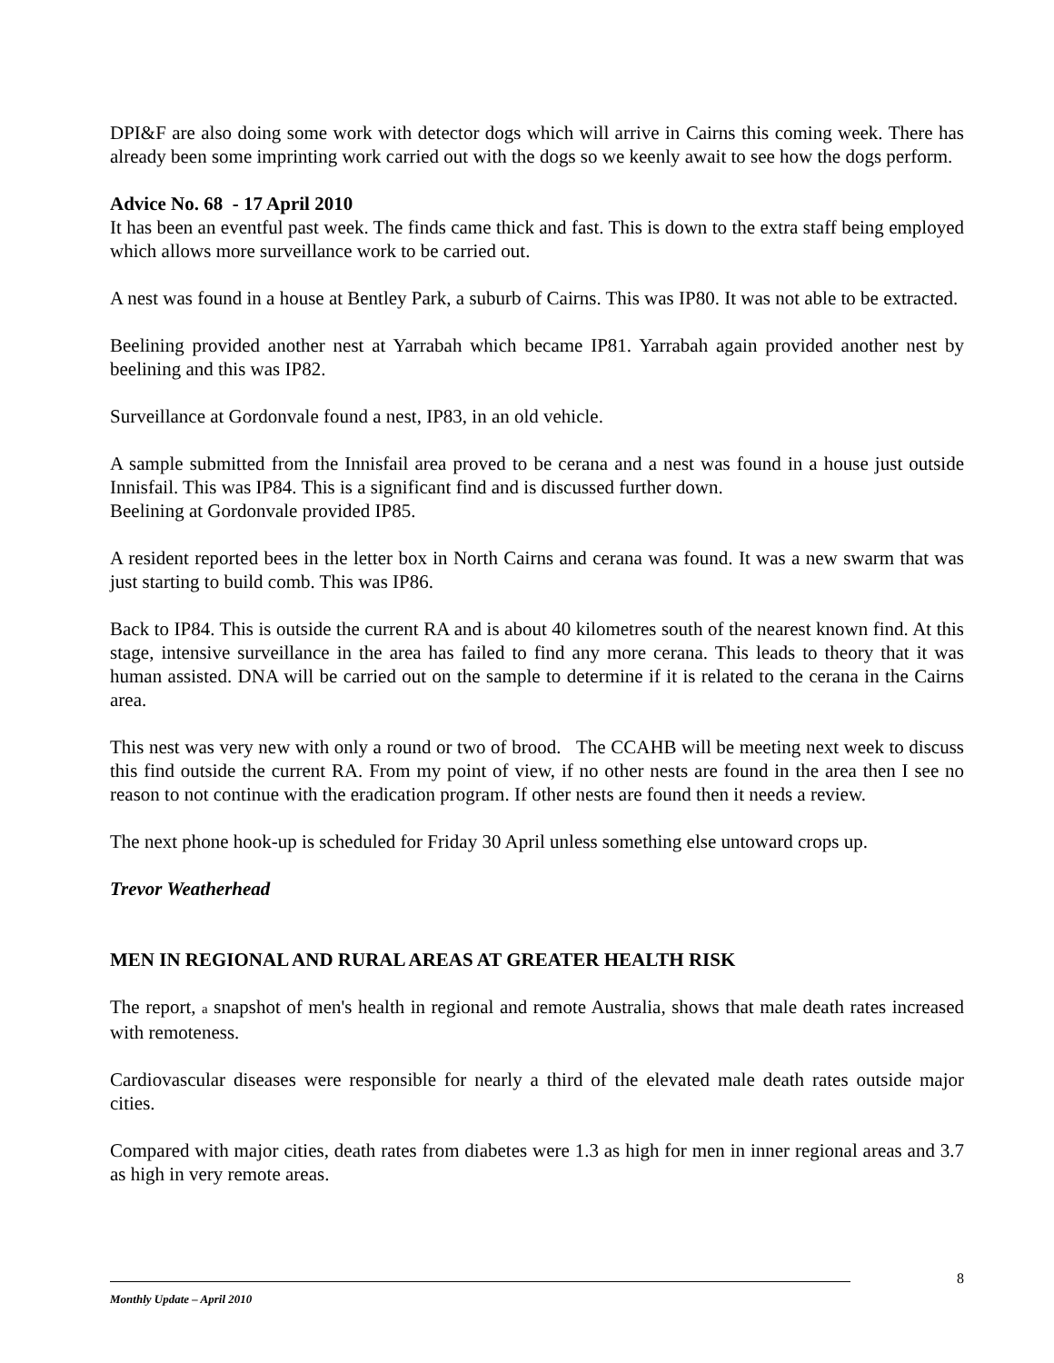DPI&F are also doing some work with detector dogs which will arrive in Cairns this coming week. There has already been some imprinting work carried out with the dogs so we keenly await to see how the dogs perform.
Advice No. 68 - 17 April 2010
It has been an eventful past week. The finds came thick and fast. This is down to the extra staff being employed which allows more surveillance work to be carried out.
A nest was found in a house at Bentley Park, a suburb of Cairns. This was IP80. It was not able to be extracted.
Beelining provided another nest at Yarrabah which became IP81. Yarrabah again provided another nest by beelining and this was IP82.
Surveillance at Gordonvale found a nest, IP83, in an old vehicle.
A sample submitted from the Innisfail area proved to be cerana and a nest was found in a house just outside Innisfail. This was IP84. This is a significant find and is discussed further down.
Beelining at Gordonvale provided IP85.
A resident reported bees in the letter box in North Cairns and cerana was found. It was a new swarm that was just starting to build comb. This was IP86.
Back to IP84. This is outside the current RA and is about 40 kilometres south of the nearest known find. At this stage, intensive surveillance in the area has failed to find any more cerana. This leads to theory that it was human assisted. DNA will be carried out on the sample to determine if it is related to the cerana in the Cairns area.
This nest was very new with only a round or two of brood. The CCAHB will be meeting next week to discuss this find outside the current RA. From my point of view, if no other nests are found in the area then I see no reason to not continue with the eradication program. If other nests are found then it needs a review.
The next phone hook-up is scheduled for Friday 30 April unless something else untoward crops up.
Trevor Weatherhead
MEN IN REGIONAL AND RURAL AREAS AT GREATER HEALTH RISK
The report, a snapshot of men's health in regional and remote Australia, shows that male death rates increased with remoteness.
Cardiovascular diseases were responsible for nearly a third of the elevated male death rates outside major cities.
Compared with major cities, death rates from diabetes were 1.3 as high for men in inner regional areas and 3.7 as high in very remote areas.
8
Monthly Update – April 2010